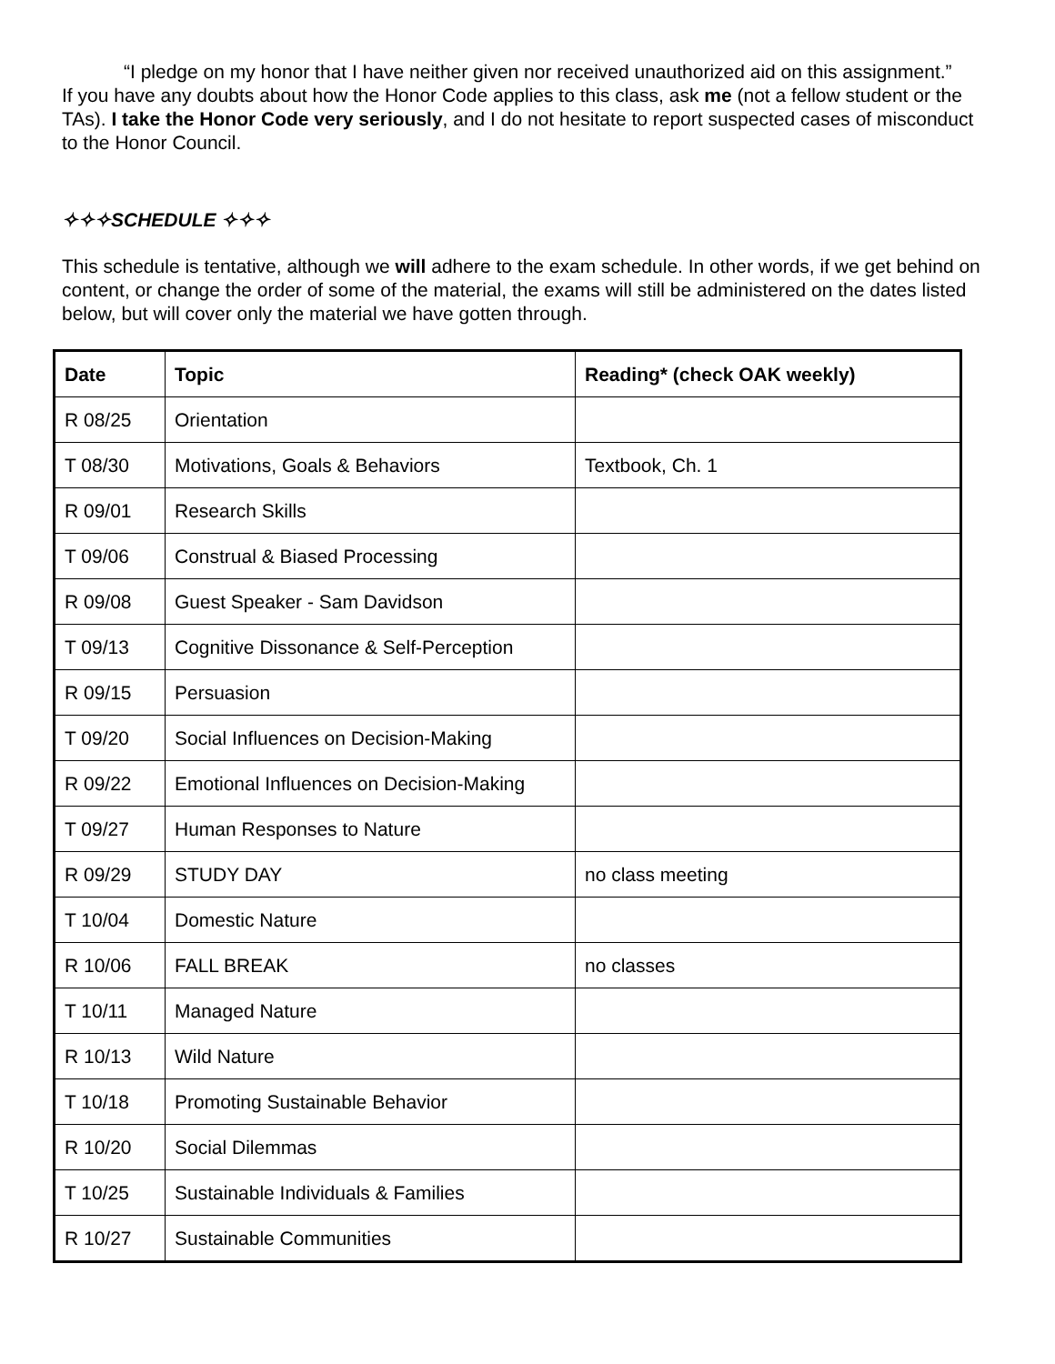“I pledge on my honor that I have neither given nor received unauthorized aid on this assignment.”
If you have any doubts about how the Honor Code applies to this class, ask me (not a fellow student or the TAs). I take the Honor Code very seriously, and I do not hesitate to report suspected cases of misconduct to the Honor Council.
✧✧✧SCHEDULE ✧✧✧
This schedule is tentative, although we will adhere to the exam schedule. In other words, if we get behind on content, or change the order of some of the material, the exams will still be administered on the dates listed below, but will cover only the material we have gotten through.
| Date | Topic | Reading* (check OAK weekly) |
| --- | --- | --- |
| R 08/25 | Orientation | |
| T 08/30 | Motivations, Goals & Behaviors | Textbook, Ch. 1 |
| R 09/01 | Research Skills | |
| T 09/06 | Construal & Biased Processing | |
| R 09/08 | Guest Speaker - Sam Davidson | |
| T 09/13 | Cognitive Dissonance & Self-Perception | |
| R 09/15 | Persuasion | |
| T 09/20 | Social Influences on Decision-Making | |
| R 09/22 | Emotional Influences on Decision-Making | |
| T 09/27 | Human Responses to Nature | |
| R 09/29 | STUDY DAY | no class meeting |
| T 10/04 | Domestic Nature | |
| R 10/06 | FALL BREAK | no classes |
| T 10/11 | Managed Nature | |
| R 10/13 | Wild Nature | |
| T 10/18 | Promoting Sustainable Behavior | |
| R 10/20 | Social Dilemmas | |
| T 10/25 | Sustainable Individuals & Families | |
| R 10/27 | Sustainable Communities | |